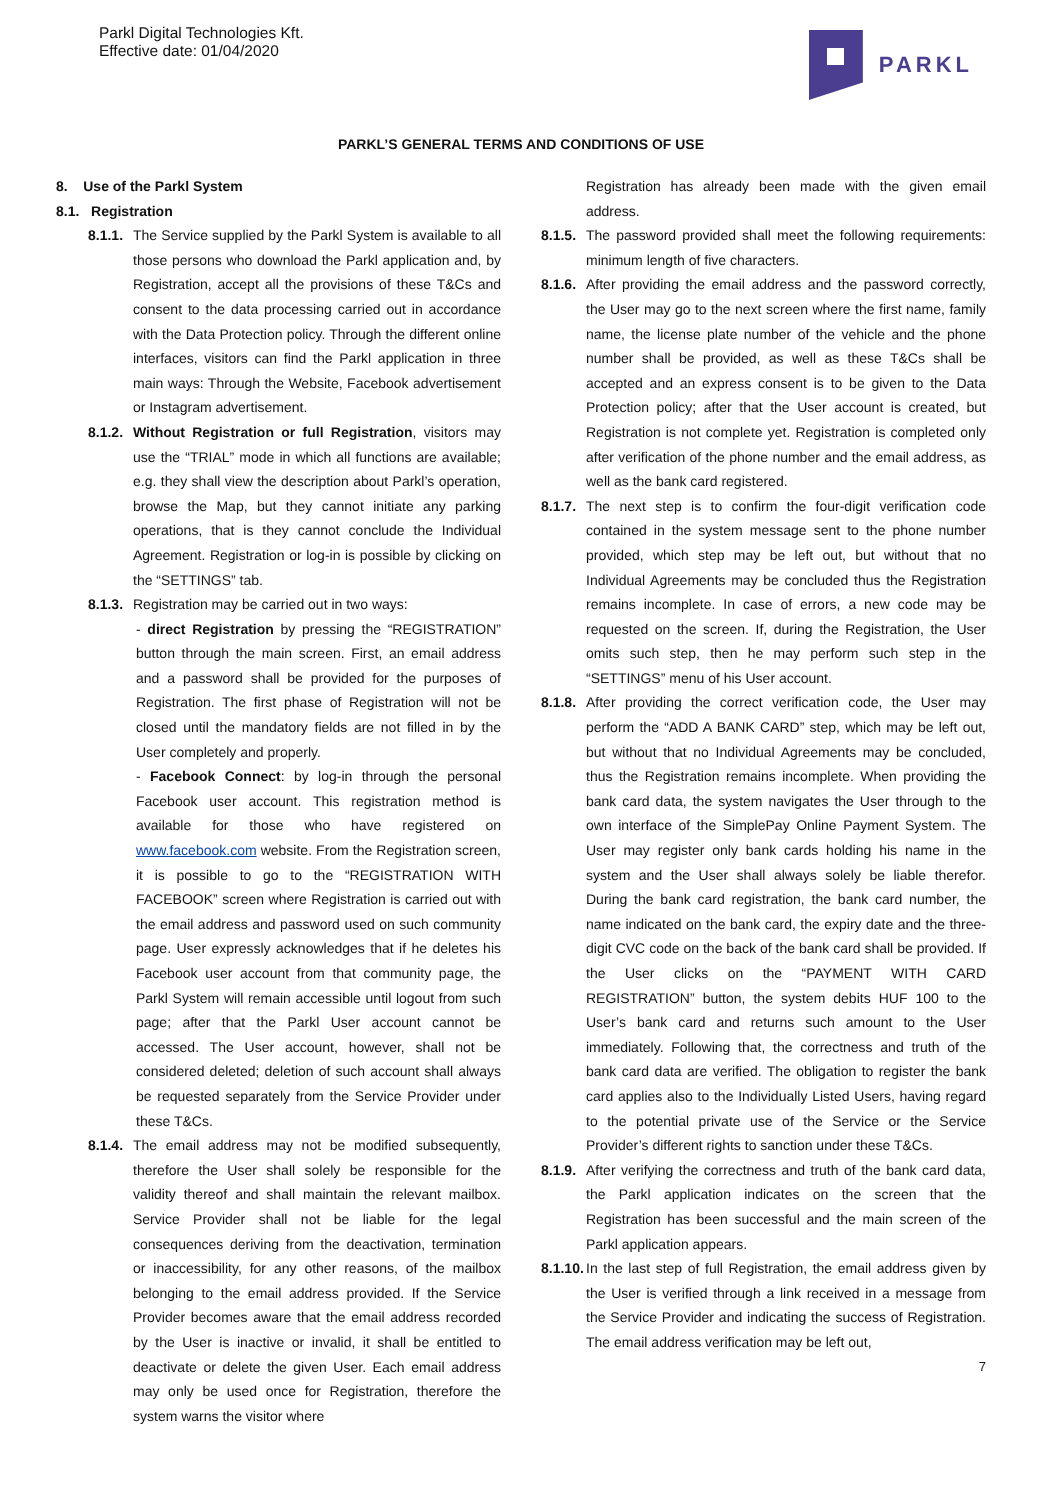Parkl Digital Technologies Kft.
Effective date: 01/04/2020
PARKL
PARKL’S GENERAL TERMS AND CONDITIONS OF USE
8. Use of the Parkl System
8.1. Registration
8.1.1.
The Service supplied by the Parkl System is available to all those persons who download the Parkl application and, by Registration, accept all the provisions of these T&Cs and consent to the data processing carried out in accordance with the Data Protection policy. Through the different online interfaces, visitors can find the Parkl application in three main ways: Through the Website, Facebook advertisement or Instagram advertisement.
8.1.2.
Without Registration or full Registration, visitors may use the “TRIAL” mode in which all functions are available; e.g. they shall view the description about Parkl’s operation, browse the Map, but they cannot initiate any parking operations, that is they cannot conclude the Individual Agreement. Registration or log-in is possible by clicking on the “SETTINGS” tab.
8.1.3.
Registration may be carried out in two ways:
- direct Registration by pressing the “REGISTRATION” button through the main screen. First, an email address and a password shall be provided for the purposes of Registration. The first phase of Registration will not be closed until the mandatory fields are not filled in by the User completely and properly.
- Facebook Connect: by log-in through the personal Facebook user account. This registration method is available for those who have registered on www.facebook.com website. From the Registration screen, it is possible to go to the “REGISTRATION WITH FACEBOOK” screen where Registration is carried out with the email address and password used on such community page. User expressly acknowledges that if he deletes his Facebook user account from that community page, the Parkl System will remain accessible until logout from such page; after that the Parkl User account cannot be accessed. The User account, however, shall not be considered deleted; deletion of such account shall always be requested separately from the Service Provider under these T&Cs.
8.1.4.
The email address may not be modified subsequently, therefore the User shall solely be responsible for the validity thereof and shall maintain the relevant mailbox. Service Provider shall not be liable for the legal consequences deriving from the deactivation, termination or inaccessibility, for any other reasons, of the mailbox belonging to the email address provided. If the Service Provider becomes aware that the email address recorded by the User is inactive or invalid, it shall be entitled to deactivate or delete the given User. Each email address may only be used once for Registration, therefore the system warns the visitor where
Registration has already been made with the given email address.
8.1.5.
The password provided shall meet the following requirements: minimum length of five characters.
8.1.6.
After providing the email address and the password correctly, the User may go to the next screen where the first name, family name, the license plate number of the vehicle and the phone number shall be provided, as well as these T&Cs shall be accepted and an express consent is to be given to the Data Protection policy; after that the User account is created, but Registration is not complete yet. Registration is completed only after verification of the phone number and the email address, as well as the bank card registered.
8.1.7.
The next step is to confirm the four-digit verification code contained in the system message sent to the phone number provided, which step may be left out, but without that no Individual Agreements may be concluded thus the Registration remains incomplete. In case of errors, a new code may be requested on the screen. If, during the Registration, the User omits such step, then he may perform such step in the “SETTINGS” menu of his User account.
8.1.8.
After providing the correct verification code, the User may perform the “ADD A BANK CARD” step, which may be left out, but without that no Individual Agreements may be concluded, thus the Registration remains incomplete. When providing the bank card data, the system navigates the User through to the own interface of the SimplePay Online Payment System. The User may register only bank cards holding his name in the system and the User shall always solely be liable therefor. During the bank card registration, the bank card number, the name indicated on the bank card, the expiry date and the three-digit CVC code on the back of the bank card shall be provided. If the User clicks on the “PAYMENT WITH CARD REGISTRATION” button, the system debits HUF 100 to the User’s bank card and returns such amount to the User immediately. Following that, the correctness and truth of the bank card data are verified. The obligation to register the bank card applies also to the Individually Listed Users, having regard to the potential private use of the Service or the Service Provider’s different rights to sanction under these T&Cs.
8.1.9.
After verifying the correctness and truth of the bank card data, the Parkl application indicates on the screen that the Registration has been successful and the main screen of the Parkl application appears.
8.1.10.
In the last step of full Registration, the email address given by the User is verified through a link received in a message from the Service Provider and indicating the success of Registration. The email address verification may be left out,
7